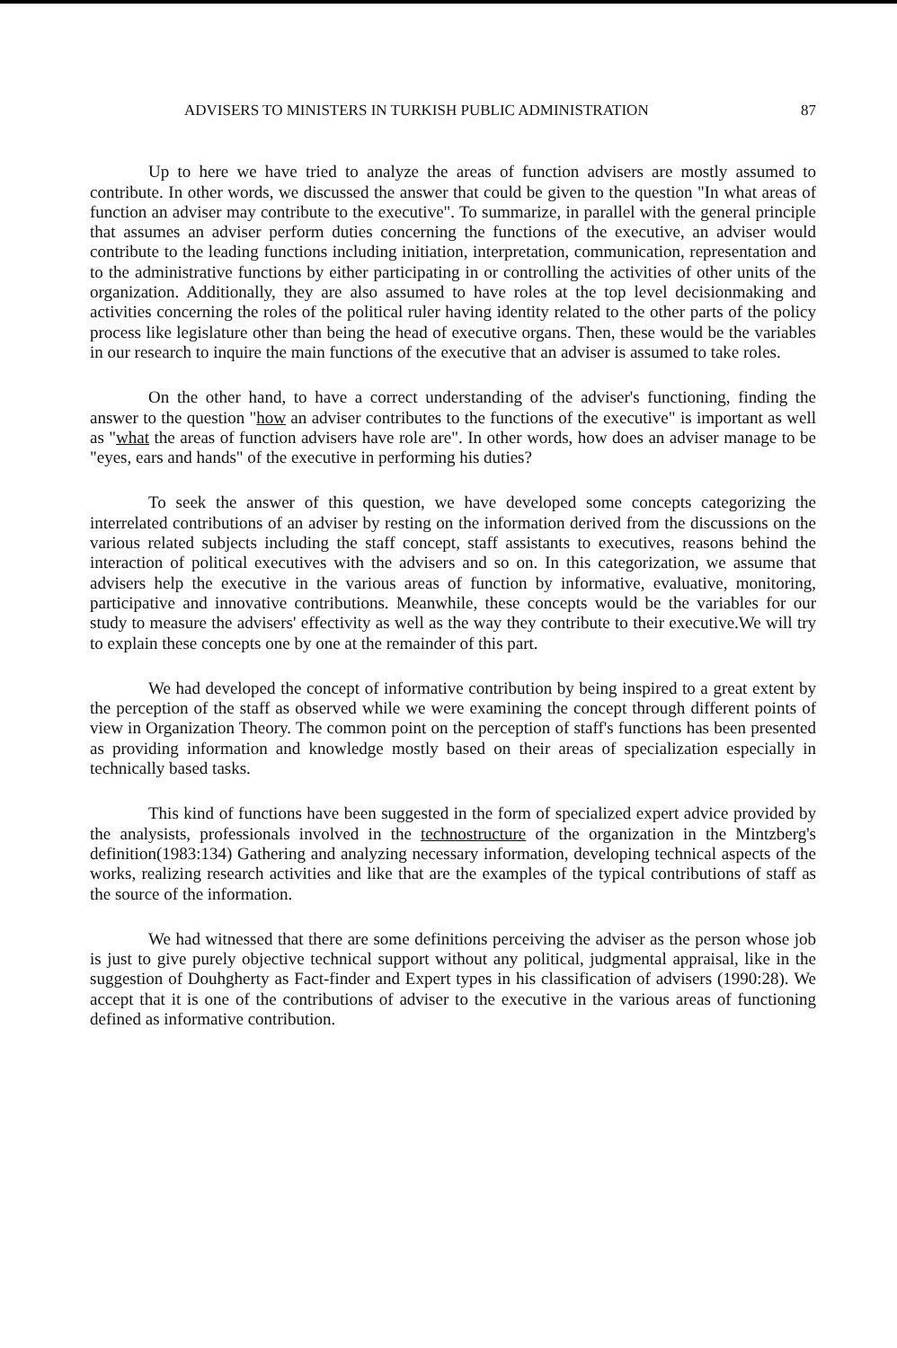ADVISERS TO MINISTERS IN TURKISH PUBLIC ADMINISTRATION 87
Up to here we have tried to analyze the areas of function advisers are mostly assumed to contribute. In other words, we discussed the answer that could be given to the question "In what areas of function an adviser may contribute to the executive". To summarize, in parallel with the general principle that assumes an adviser perform duties concerning the functions of the executive, an adviser would contribute to the leading functions including initiation, interpretation, communication, representation and to the administrative functions by either participating in or controlling the activities of other units of the organization. Additionally, they are also assumed to have roles at the top level decisionmaking and activities concerning the roles of the political ruler having identity related to the other parts of the policy process like legislature other than being the head of executive organs. Then, these would be the variables in our research to inquire the main functions of the executive that an adviser is assumed to take roles.
On the other hand, to have a correct understanding of the adviser's functioning, finding the answer to the question "how an adviser contributes to the functions of the executive" is important as well as "what the areas of function advisers have role are". In other words, how does an adviser manage to be "eyes, ears and hands" of the executive in performing his duties?
To seek the answer of this question, we have developed some concepts categorizing the interrelated contributions of an adviser by resting on the information derived from the discussions on the various related subjects including the staff concept, staff assistants to executives, reasons behind the interaction of political executives with the advisers and so on. In this categorization, we assume that advisers help the executive in the various areas of function by informative, evaluative, monitoring, participative and innovative contributions. Meanwhile, these concepts would be the variables for our study to measure the advisers' effectivity as well as the way they contribute to their executive.We will try to explain these concepts one by one at the remainder of this part.
We had developed the concept of informative contribution by being inspired to a great extent by the perception of the staff as observed while we were examining the concept through different points of view in Organization Theory. The common point on the perception of staff's functions has been presented as providing information and knowledge mostly based on their areas of specialization especially in technically based tasks.
This kind of functions have been suggested in the form of specialized expert advice provided by the analysists, professionals involved in the technostructure of the organization in the Mintzberg's definition(1983:134) Gathering and analyzing necessary information, developing technical aspects of the works, realizing research activities and like that are the examples of the typical contributions of staff as the source of the information.
We had witnessed that there are some definitions perceiving the adviser as the person whose job is just to give purely objective technical support without any political, judgmental appraisal, like in the suggestion of Douhgherty as Fact-finder and Expert types in his classification of advisers (1990:28). We accept that it is one of the contributions of adviser to the executive in the various areas of functioning defined as informative contribution.